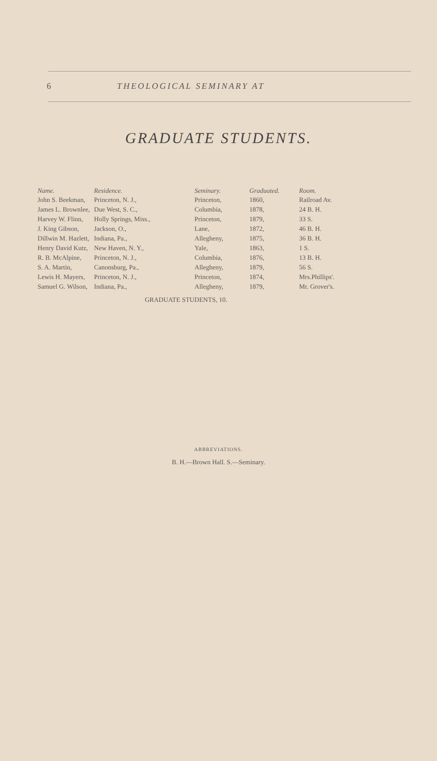6 THEOLOGICAL SEMINARY AT
GRADUATE STUDENTS.
| Name. | Residence. | Seminary. | Graduated. | Room. |
| --- | --- | --- | --- | --- |
| John S. Beekman, | Princeton, N. J., | Princeton, | 1860, | Railroad Av. |
| James L. Brownlee, | Due West, S. C., | Columbia, | 1878, | 24 B. H. |
| Harvey W. Flinn, | Holly Springs, Miss., | Princeton, | 1879, | 33 S. |
| J. King Gibson, | Jackson, O., | Lane, | 1872, | 46 B. H. |
| Dillwin M. Hazlett, | Indiana, Pa., | Allegheny, | 1875, | 36 B. H. |
| Henry David Kutz, | New Haven, N. Y., | Yale, | 1863, | 1 S. |
| R. B. McAlpine, | Princeton, N. J., | Columbia, | 1876, | 13 B. H. |
| S. A. Martin, | Canonsburg, Pa., | Allegheny, | 1879, | 56 S. |
| Lewis H. Mayers, | Princeton, N. J., | Princeton, | 1874, | Mrs.Phillips'. |
| Samuel G. Wilson, | Indiana, Pa., | Allegheny, | 1879, | Mr. Grover's. |
| GRADUATE STUDENTS, 10. | | | | |
ABBREVIATIONS.
B. H.—Brown Hall. S.—Seminary.